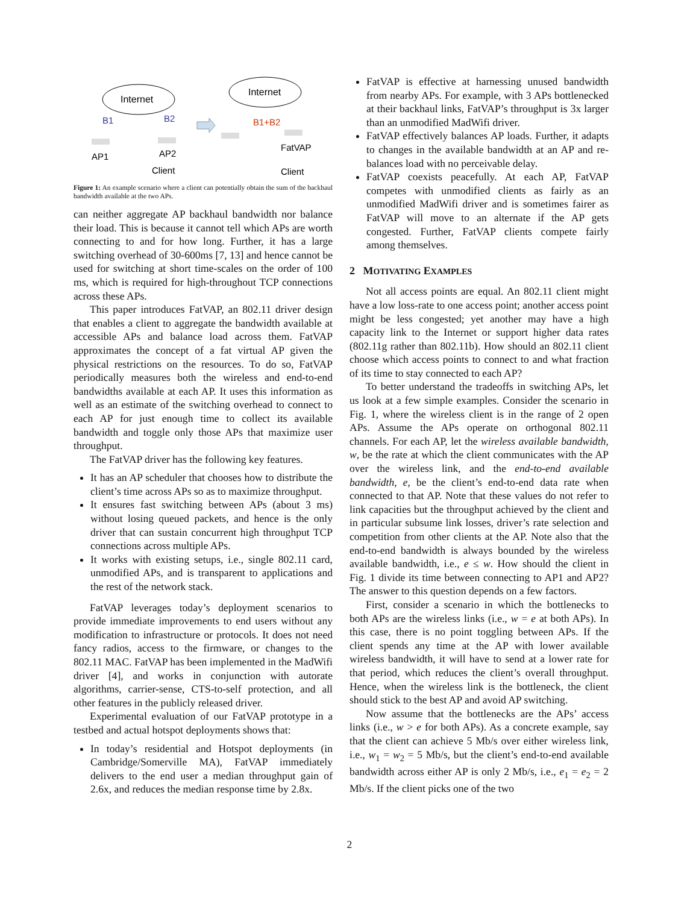Internet
Internet
B1
B2
B1+B2
AP1
AP2
Client
FatVAP
Client
Figure 1: An example scenario where a client can potentially obtain the sum of the backhaul bandwidth available at the two APs.
can neither aggregate AP backhaul bandwidth nor balance their load. This is because it cannot tell which APs are worth connecting to and for how long. Further, it has a large switching overhead of 30-600ms [7, 13] and hence cannot be used for switching at short time-scales on the order of 100 ms, which is required for high-throughout TCP connections across these APs.
This paper introduces FatVAP, an 802.11 driver design that enables a client to aggregate the bandwidth available at accessible APs and balance load across them. FatVAP approximates the concept of a fat virtual AP given the physical restrictions on the resources. To do so, FatVAP periodically measures both the wireless and end-to-end bandwidths available at each AP. It uses this information as well as an estimate of the switching overhead to connect to each AP for just enough time to collect its available bandwidth and toggle only those APs that maximize user throughput.
The FatVAP driver has the following key features.
It has an AP scheduler that chooses how to distribute the client’s time across APs so as to maximize throughput.
It ensures fast switching between APs (about 3 ms) without losing queued packets, and hence is the only driver that can sustain concurrent high throughput TCP connections across multiple APs.
It works with existing setups, i.e., single 802.11 card, unmodified APs, and is transparent to applications and the rest of the network stack.
FatVAP leverages today’s deployment scenarios to provide immediate improvements to end users without any modification to infrastructure or protocols. It does not need fancy radios, access to the firmware, or changes to the 802.11 MAC. FatVAP has been implemented in the MadWifi driver [4], and works in conjunction with autorate algorithms, carrier-sense, CTS-to-self protection, and all other features in the publicly released driver.
Experimental evaluation of our FatVAP prototype in a testbed and actual hotspot deployments shows that:
In today’s residential and Hotspot deployments (in Cambridge/Somerville MA), FatVAP immediately delivers to the end user a median throughput gain of 2.6x, and reduces the median response time by 2.8x.
FatVAP is effective at harnessing unused bandwidth from nearby APs. For example, with 3 APs bottlenecked at their backhaul links, FatVAP’s throughput is 3x larger than an unmodified MadWifi driver.
FatVAP effectively balances AP loads. Further, it adapts to changes in the available bandwidth at an AP and re-balances load with no perceivable delay.
FatVAP coexists peacefully. At each AP, FatVAP competes with unmodified clients as fairly as an unmodified MadWifi driver and is sometimes fairer as FatVAP will move to an alternate if the AP gets congested. Further, FatVAP clients compete fairly among themselves.
2 MOTIVATING EXAMPLES
Not all access points are equal. An 802.11 client might have a low loss-rate to one access point; another access point might be less congested; yet another may have a high capacity link to the Internet or support higher data rates (802.11g rather than 802.11b). How should an 802.11 client choose which access points to connect to and what fraction of its time to stay connected to each AP?
To better understand the tradeoffs in switching APs, let us look at a few simple examples. Consider the scenario in Fig. 1, where the wireless client is in the range of 2 open APs. Assume the APs operate on orthogonal 802.11 channels. For each AP, let the wireless available bandwidth, w, be the rate at which the client communicates with the AP over the wireless link, and the end-to-end available bandwidth, e, be the client’s end-to-end data rate when connected to that AP. Note that these values do not refer to link capacities but the throughput achieved by the client and in particular subsume link losses, driver’s rate selection and competition from other clients at the AP. Note also that the end-to-end bandwidth is always bounded by the wireless available bandwidth, i.e., e ≤ w. How should the client in Fig. 1 divide its time between connecting to AP1 and AP2? The answer to this question depends on a few factors.
First, consider a scenario in which the bottlenecks to both APs are the wireless links (i.e., w = e at both APs). In this case, there is no point toggling between APs. If the client spends any time at the AP with lower available wireless bandwidth, it will have to send at a lower rate for that period, which reduces the client’s overall throughput. Hence, when the wireless link is the bottleneck, the client should stick to the best AP and avoid AP switching.
Now assume that the bottlenecks are the APs’ access links (i.e., w > e for both APs). As a concrete example, say that the client can achieve 5 Mb/s over either wireless link, i.e., w<sub>1</sub> = w<sub>2</sub> = 5 Mb/s, but the client’s end-to-end available bandwidth across either AP is only 2 Mb/s, i.e., e<sub>1</sub> = e<sub>2</sub> = 2 Mb/s. If the client picks one of the two
2